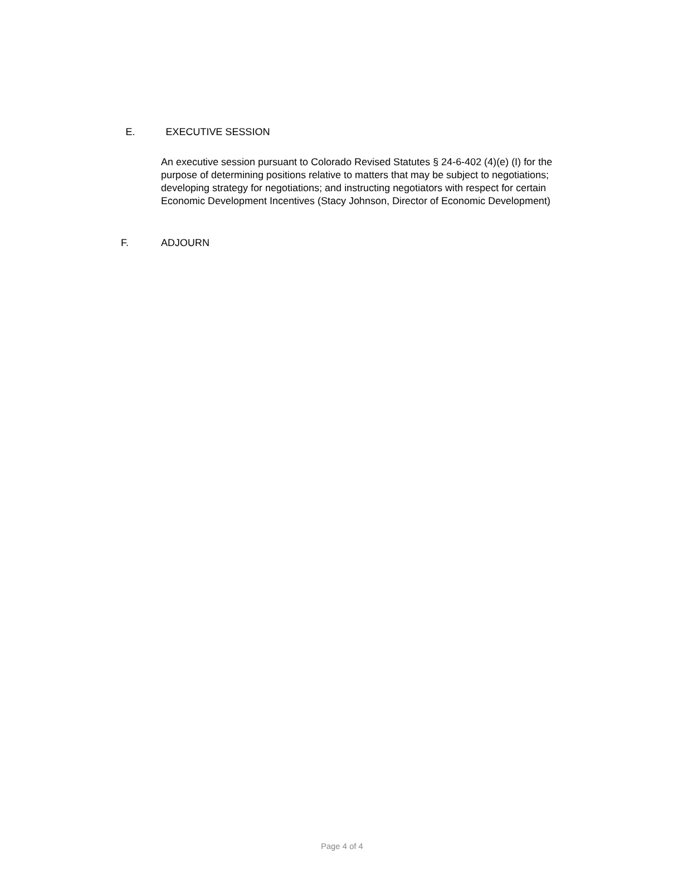E. EXECUTIVE SESSION
An executive session pursuant to Colorado Revised Statutes § 24-6-402 (4)(e) (I) for the purpose of determining positions relative to matters that may be subject to negotiations; developing strategy for negotiations; and instructing negotiators with respect for certain Economic Development Incentives (Stacy Johnson, Director of Economic Development)
F. ADJOURN
Page 4 of 4